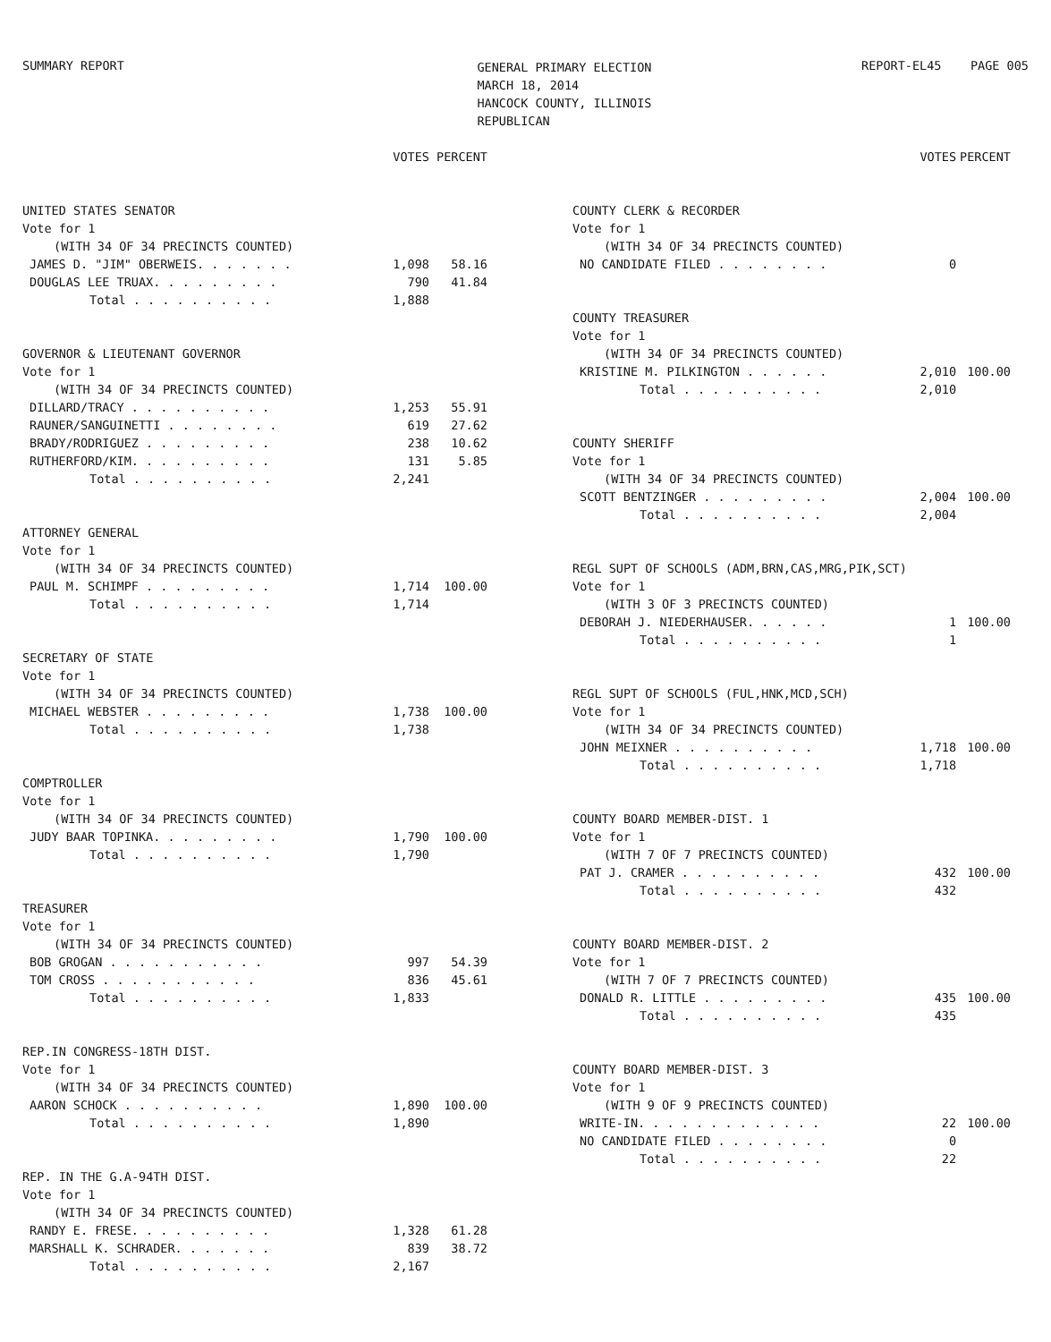SUMMARY REPORT
GENERAL PRIMARY ELECTION
MARCH 18, 2014
HANCOCK COUNTY, ILLINOIS
REPUBLICAN
REPORT-EL45 PAGE 005
| | VOTES | PERCENT |
| UNITED STATES SENATOR | | |
| Vote for 1 | | |
| (WITH 34 OF 34 PRECINCTS COUNTED) | | |
| JAMES D. "JIM" OBERWEIS. . . . . . . | 1,098 | 58.16 |
| DOUGLAS LEE TRUAX. . . . . . . . . | 790 | 41.84 |
| Total . . . . . . . . . . | 1,888 | |
| GOVERNOR & LIEUTENANT GOVERNOR | | |
| Vote for 1 | | |
| (WITH 34 OF 34 PRECINCTS COUNTED) | | |
| DILLARD/TRACY . . . . . . . . . . | 1,253 | 55.91 |
| RAUNER/SANGUINETTI . . . . . . . . | 619 | 27.62 |
| BRADY/RODRIGUEZ . . . . . . . . . | 238 | 10.62 |
| RUTHERFORD/KIM. . . . . . . . . . | 131 | 5.85 |
| Total . . . . . . . . . . | 2,241 | |
| ATTORNEY GENERAL | | |
| Vote for 1 | | |
| (WITH 34 OF 34 PRECINCTS COUNTED) | | |
| PAUL M. SCHIMPF . . . . . . . . . | 1,714 | 100.00 |
| Total . . . . . . . . . . | 1,714 | |
| SECRETARY OF STATE | | |
| Vote for 1 | | |
| (WITH 34 OF 34 PRECINCTS COUNTED) | | |
| MICHAEL WEBSTER . . . . . . . . . | 1,738 | 100.00 |
| Total . . . . . . . . . . | 1,738 | |
| COMPTROLLER | | |
| Vote for 1 | | |
| (WITH 34 OF 34 PRECINCTS COUNTED) | | |
| JUDY BAAR TOPINKA. . . . . . . . . | 1,790 | 100.00 |
| Total . . . . . . . . . . | 1,790 | |
| TREASURER | | |
| Vote for 1 | | |
| (WITH 34 OF 34 PRECINCTS COUNTED) | | |
| BOB GROGAN . . . . . . . . . . . | 997 | 54.39 |
| TOM CROSS . . . . . . . . . . . | 836 | 45.61 |
| Total . . . . . . . . . . | 1,833 | |
| REP.IN CONGRESS-18TH DIST. | | |
| Vote for 1 | | |
| (WITH 34 OF 34 PRECINCTS COUNTED) | | |
| AARON SCHOCK . . . . . . . . . . | 1,890 | 100.00 |
| Total . . . . . . . . . . | 1,890 | |
| REP. IN THE G.A-94TH DIST. | | |
| Vote for 1 | | |
| (WITH 34 OF 34 PRECINCTS COUNTED) | | |
| RANDY E. FRESE. . . . . . . . . . | 1,328 | 61.28 |
| MARSHALL K. SCHRADER. . . . . . . | 839 | 38.72 |
| Total . . . . . . . . . . | 2,167 | |
| | VOTES | PERCENT |
| COUNTY CLERK & RECORDER | | |
| Vote for 1 | | |
| (WITH 34 OF 34 PRECINCTS COUNTED) | | |
| NO CANDIDATE FILED . . . . . . . . | 0 | |
| COUNTY TREASURER | | |
| Vote for 1 | | |
| (WITH 34 OF 34 PRECINCTS COUNTED) | | |
| KRISTINE M. PILKINGTON . . . . . . | 2,010 | 100.00 |
| Total . . . . . . . . . . | 2,010 | |
| COUNTY SHERIFF | | |
| Vote for 1 | | |
| (WITH 34 OF 34 PRECINCTS COUNTED) | | |
| SCOTT BENTZINGER . . . . . . . . . | 2,004 | 100.00 |
| Total . . . . . . . . . . | 2,004 | |
| REGL SUPT OF SCHOOLS (ADM,BRN,CAS,MRG,PIK,SCT) | | |
| Vote for 1 | | |
| (WITH 3 OF 3 PRECINCTS COUNTED) | | |
| DEBORAH J. NIEDERHAUSER. . . . . . | 1 | 100.00 |
| Total . . . . . . . . . . | 1 | |
| REGL SUPT OF SCHOOLS (FUL,HNK,MCD,SCH) | | |
| Vote for 1 | | |
| (WITH 34 OF 34 PRECINCTS COUNTED) | | |
| JOHN MEIXNER . . . . . . . . . . | 1,718 | 100.00 |
| Total . . . . . . . . . . | 1,718 | |
| COUNTY BOARD MEMBER-DIST. 1 | | |
| Vote for 1 | | |
| (WITH 7 OF 7 PRECINCTS COUNTED) | | |
| PAT J. CRAMER . . . . . . . . . . | 432 | 100.00 |
| Total . . . . . . . . . . | 432 | |
| COUNTY BOARD MEMBER-DIST. 2 | | |
| Vote for 1 | | |
| (WITH 7 OF 7 PRECINCTS COUNTED) | | |
| DONALD R. LITTLE . . . . . . . . . | 435 | 100.00 |
| Total . . . . . . . . . . | 435 | |
| COUNTY BOARD MEMBER-DIST. 3 | | |
| Vote for 1 | | |
| (WITH 9 OF 9 PRECINCTS COUNTED) | | |
| WRITE-IN. . . . . . . . . . . . . | 22 | 100.00 |
| NO CANDIDATE FILED . . . . . . . . | 0 | |
| Total . . . . . . . . . . | 22 | |